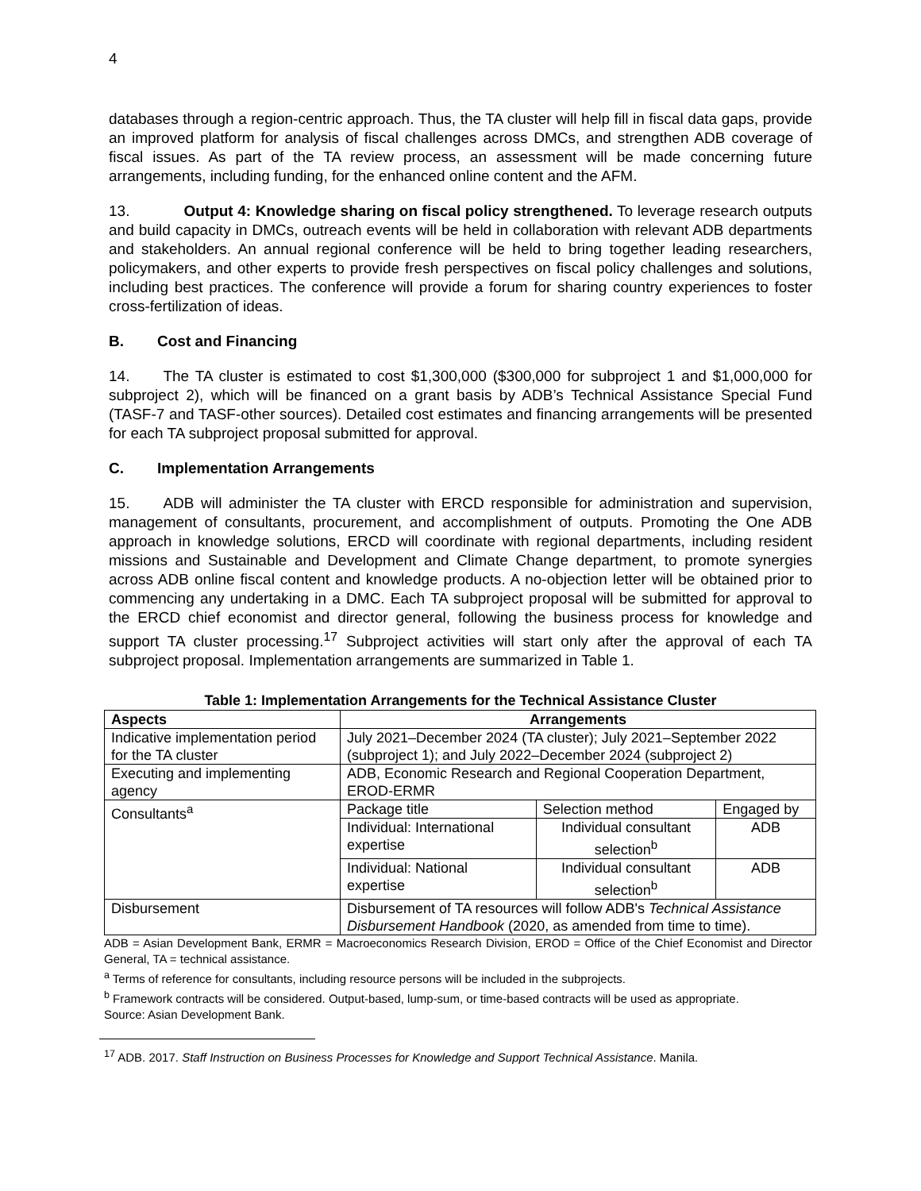4
databases through a region-centric approach. Thus, the TA cluster will help fill in fiscal data gaps, provide an improved platform for analysis of fiscal challenges across DMCs, and strengthen ADB coverage of fiscal issues. As part of the TA review process, an assessment will be made concerning future arrangements, including funding, for the enhanced online content and the AFM.
13. Output 4: Knowledge sharing on fiscal policy strengthened. To leverage research outputs and build capacity in DMCs, outreach events will be held in collaboration with relevant ADB departments and stakeholders. An annual regional conference will be held to bring together leading researchers, policymakers, and other experts to provide fresh perspectives on fiscal policy challenges and solutions, including best practices. The conference will provide a forum for sharing country experiences to foster cross-fertilization of ideas.
B. Cost and Financing
14. The TA cluster is estimated to cost $1,300,000 ($300,000 for subproject 1 and $1,000,000 for subproject 2), which will be financed on a grant basis by ADB’s Technical Assistance Special Fund (TASF-7 and TASF-other sources). Detailed cost estimates and financing arrangements will be presented for each TA subproject proposal submitted for approval.
C. Implementation Arrangements
15. ADB will administer the TA cluster with ERCD responsible for administration and supervision, management of consultants, procurement, and accomplishment of outputs. Promoting the One ADB approach in knowledge solutions, ERCD will coordinate with regional departments, including resident missions and Sustainable and Development and Climate Change department, to promote synergies across ADB online fiscal content and knowledge products. A no-objection letter will be obtained prior to commencing any undertaking in a DMC. Each TA subproject proposal will be submitted for approval to the ERCD chief economist and director general, following the business process for knowledge and support TA cluster processing.<sup>17</sup> Subproject activities will start only after the approval of each TA subproject proposal. Implementation arrangements are summarized in Table 1.
Table 1: Implementation Arrangements for the Technical Assistance Cluster
| Aspects | Arrangements | | |
| --- | --- | --- | --- |
| Indicative implementation period for the TA cluster | July 2021–December 2024 (TA cluster); July 2021–September 2022 (subproject 1); and July 2022–December 2024 (subproject 2) | | |
| Executing and implementing agency | ADB, Economic Research and Regional Cooperation Department, EROD-ERMR | | |
| Consultants<sup>a</sup> | Package title | Selection method | Engaged by |
| | Individual: International expertise | Individual consultant selection<sup>b</sup> | ADB |
| | Individual: National expertise | Individual consultant selection<sup>b</sup> | ADB |
| Disbursement | Disbursement of TA resources will follow ADB's Technical Assistance Disbursement Handbook (2020, as amended from time to time). | | |
ADB = Asian Development Bank, ERMR = Macroeconomics Research Division, EROD = Office of the Chief Economist and Director General, TA = technical assistance.
<sup>a</sup> Terms of reference for consultants, including resource persons will be included in the subprojects.
<sup>b</sup> Framework contracts will be considered. Output-based, lump-sum, or time-based contracts will be used as appropriate.
Source: Asian Development Bank.
<sup>17</sup> ADB. 2017. Staff Instruction on Business Processes for Knowledge and Support Technical Assistance. Manila.